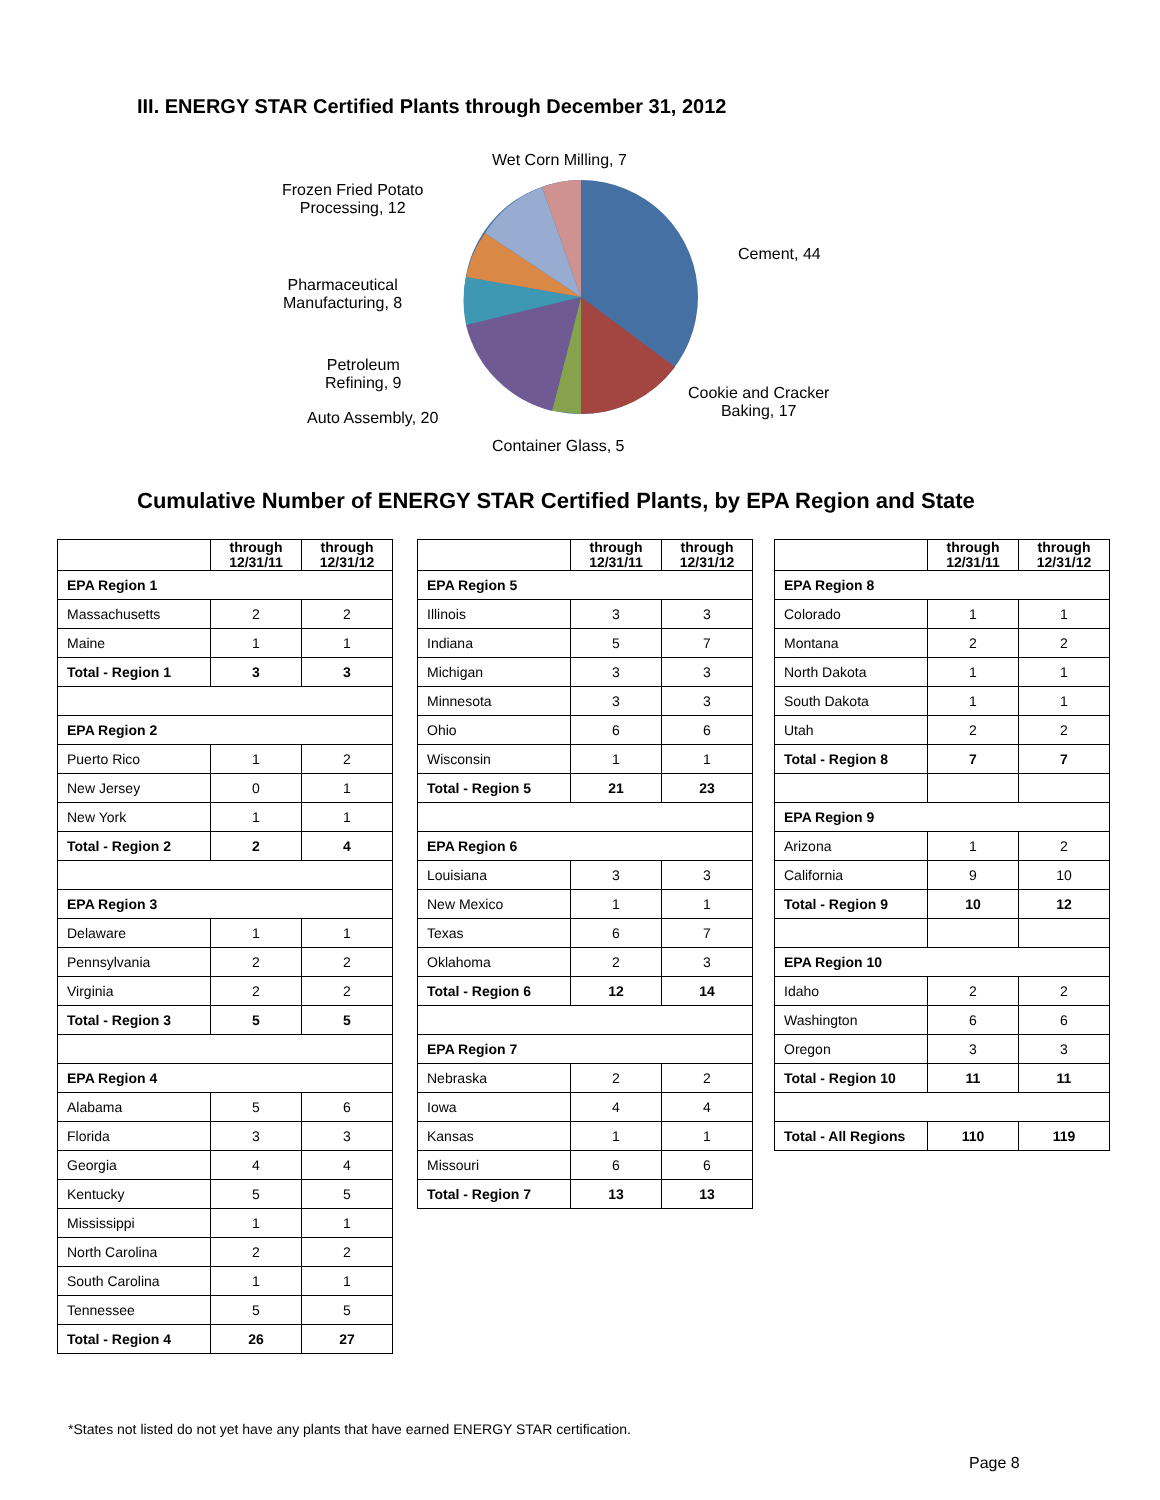III. ENERGY STAR Certified Plants through December 31, 2012
Wet Corn Milling, 7
Frozen Fried Potato
Processing, 12
Cement, 44
Pharmaceutical
Manufacturing, 8
Petroleum
Refining, 9
Cookie and Cracker
Baking, 17
Auto Assembly, 20
Container Glass, 5
Cumulative Number of ENERGY STAR Certified Plants, by EPA Region and State
| | through 12/31/11 | through 12/31/12 |
| --- | --- | --- |
| EPA Region 1 | | |
| Massachusetts | 2 | 2 |
| Maine | 1 | 1 |
| Total - Region 1 | 3 | 3 |
| EPA Region 2 | | |
| Puerto Rico | 1 | 2 |
| New Jersey | 0 | 1 |
| New York | 1 | 1 |
| Total - Region 2 | 2 | 4 |
| EPA Region 3 | | |
| Delaware | 1 | 1 |
| Pennsylvania | 2 | 2 |
| Virginia | 2 | 2 |
| Total - Region 3 | 5 | 5 |
| EPA Region 4 | | |
| Alabama | 5 | 6 |
| Florida | 3 | 3 |
| Georgia | 4 | 4 |
| Kentucky | 5 | 5 |
| Mississippi | 1 | 1 |
| North Carolina | 2 | 2 |
| South Carolina | 1 | 1 |
| Tennessee | 5 | 5 |
| Total - Region 4 | 26 | 27 |
| | through 12/31/11 | through 12/31/12 |
| --- | --- | --- |
| EPA Region 5 | | |
| Illinois | 3 | 3 |
| Indiana | 5 | 7 |
| Michigan | 3 | 3 |
| Minnesota | 3 | 3 |
| Ohio | 6 | 6 |
| Wisconsin | 1 | 1 |
| Total - Region 5 | 21 | 23 |
| EPA Region 6 | | |
| Louisiana | 3 | 3 |
| New Mexico | 1 | 1 |
| Texas | 6 | 7 |
| Oklahoma | 2 | 3 |
| Total - Region 6 | 12 | 14 |
| EPA Region 7 | | |
| Nebraska | 2 | 2 |
| Iowa | 4 | 4 |
| Kansas | 1 | 1 |
| Missouri | 6 | 6 |
| Total - Region 7 | 13 | 13 |
| | through 12/31/11 | through 12/31/12 |
| --- | --- | --- |
| EPA Region 8 | | |
| Colorado | 1 | 1 |
| Montana | 2 | 2 |
| North Dakota | 1 | 1 |
| South Dakota | 1 | 1 |
| Utah | 2 | 2 |
| Total - Region 8 | 7 | 7 |
| EPA Region 9 | | |
| Arizona | 1 | 2 |
| California | 9 | 10 |
| Total - Region 9 | 10 | 12 |
| EPA Region 10 | | |
| Idaho | 2 | 2 |
| Washington | 6 | 6 |
| Oregon | 3 | 3 |
| Total - Region 10 | 11 | 11 |
| Total - All Regions | 110 | 119 |
*States not listed do not yet have any plants that have earned ENERGY STAR certification.
Page 8